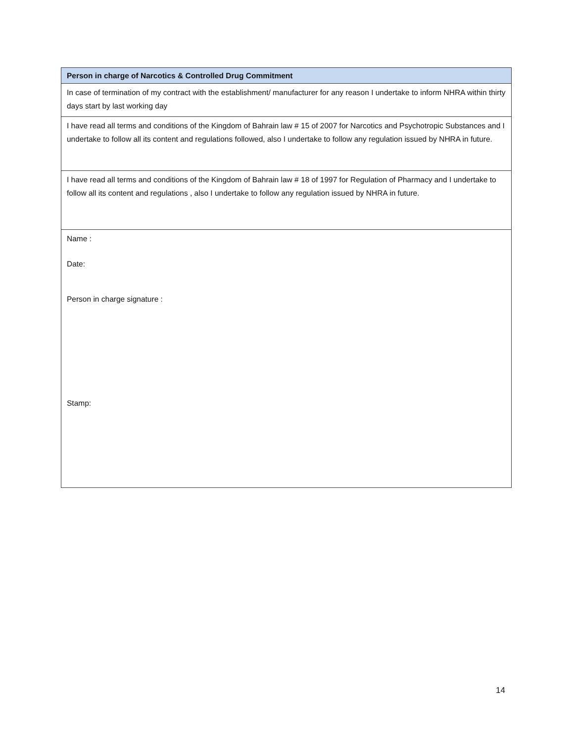| Person in charge of Narcotics & Controlled Drug Commitment |
| --- |
| In case of termination of my contract with the establishment/ manufacturer for any reason I undertake to inform NHRA within thirty days start by last working day |
| I have read all terms and conditions of the Kingdom of Bahrain law # 15 of 2007 for Narcotics and Psychotropic Substances and I undertake to follow all its content and regulations followed, also I undertake to follow any regulation issued by NHRA in future. |
| I have read all terms and conditions of the Kingdom of Bahrain law # 18 of 1997 for Regulation of Pharmacy and I undertake to follow all its content and regulations , also I undertake to follow any regulation issued by NHRA in future. |
| Name : Date: Person in charge signature : Stamp: |
14